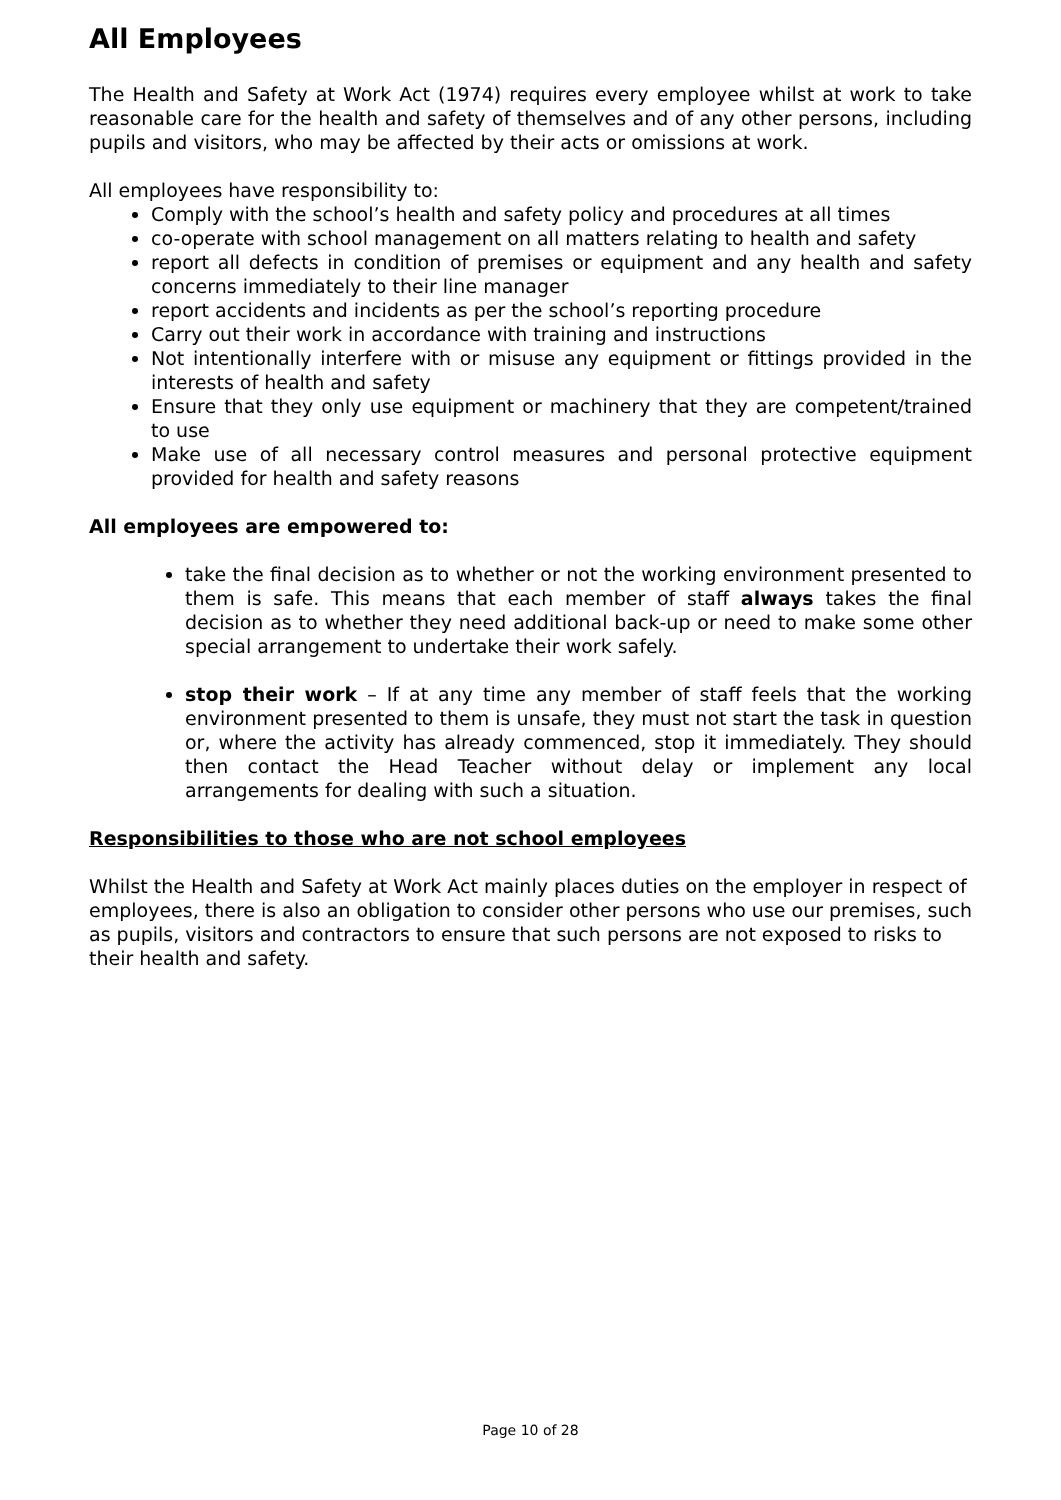All Employees
The Health and Safety at Work Act (1974) requires every employee whilst at work to take reasonable care for the health and safety of themselves and of any other persons, including pupils and visitors, who may be affected by their acts or omissions at work.
All employees have responsibility to:
Comply with the school’s health and safety policy and procedures at all times
co-operate with school management on all matters relating to health and safety
report all defects in condition of premises or equipment and any health and safety concerns immediately to their line manager
report accidents and incidents as per the school’s reporting procedure
Carry out their work in accordance with training and instructions
Not intentionally interfere with or misuse any equipment or fittings provided in the interests of health and safety
Ensure that they only use equipment or machinery that they are competent/trained to use
Make use of all necessary control measures and personal protective equipment provided for health and safety reasons
All employees are empowered to:
take the final decision as to whether or not the working environment presented to them is safe. This means that each member of staff always takes the final decision as to whether they need additional back-up or need to make some other special arrangement to undertake their work safely.
stop their work – If at any time any member of staff feels that the working environment presented to them is unsafe, they must not start the task in question or, where the activity has already commenced, stop it immediately. They should then contact the Head Teacher without delay or implement any local arrangements for dealing with such a situation.
Responsibilities to those who are not school employees
Whilst the Health and Safety at Work Act mainly places duties on the employer in respect of employees, there is also an obligation to consider other persons who use our premises, such as pupils, visitors and contractors to ensure that such persons are not exposed to risks to their health and safety.
Page 10 of 28